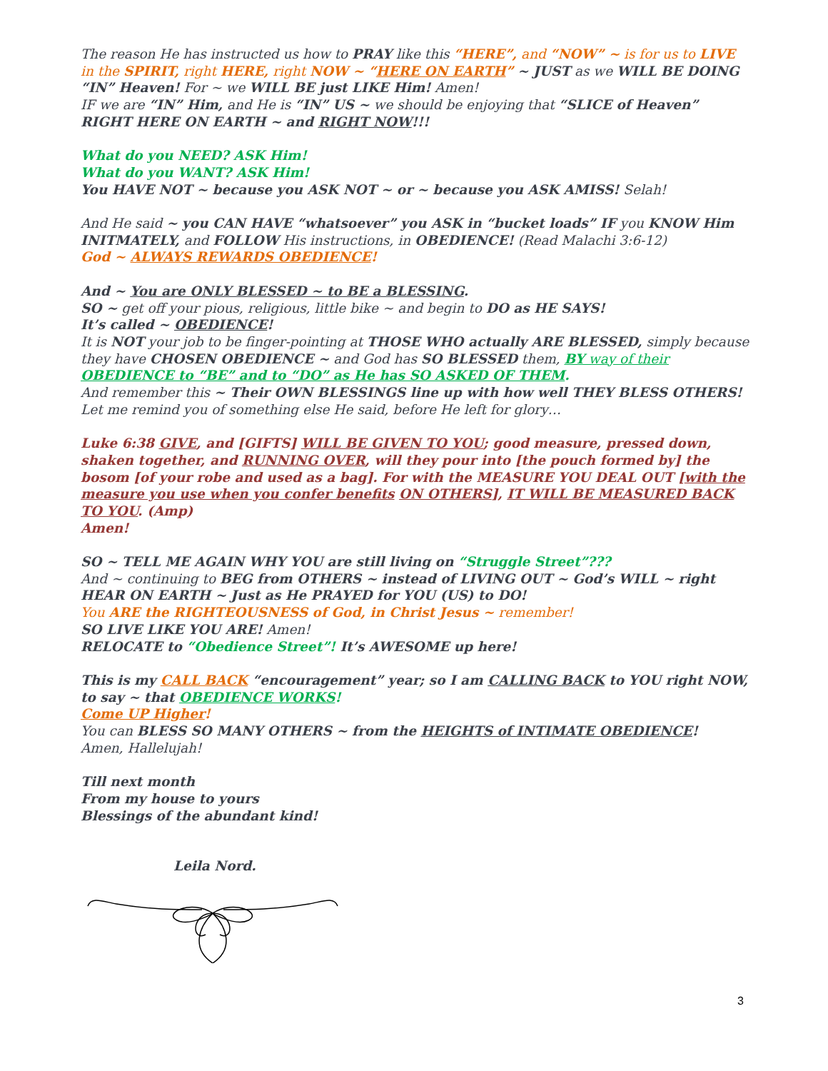The reason He has instructed us how to PRAY like this “HERE”, and “NOW” ~ is for us to LIVE in the SPIRIT, right HERE, right NOW ~ “HERE ON EARTH” ~ JUST as we WILL BE DOING “IN” Heaven! For ~ we WILL BE just LIKE Him! Amen!
IF we are “IN” Him, and He is “IN” US ~ we should be enjoying that “SLICE of Heaven” RIGHT HERE ON EARTH ~ and RIGHT NOW!!!
What do you NEED? ASK Him!
What do you WANT? ASK Him!
You HAVE NOT ~ because you ASK NOT ~ or ~ because you ASK AMISS! Selah!
And He said ~ you CAN HAVE “whatsoever” you ASK in “bucket loads” IF you KNOW Him INITMATELY, and FOLLOW His instructions, in OBEDIENCE! (Read Malachi 3:6-12)
God ~ ALWAYS REWARDS OBEDIENCE!
And ~ You are ONLY BLESSED ~ to BE a BLESSING.
SO ~ get off your pious, religious, little bike ~ and begin to DO as HE SAYS!
It’s called ~ OBEDIENCE!
It is NOT your job to be finger-pointing at THOSE WHO actually ARE BLESSED, simply because they have CHOSEN OBEDIENCE ~ and God has SO BLESSED them, BY way of their OBEDIENCE to “BE” and to “DO” as He has SO ASKED OF THEM.
And remember this ~ Their OWN BLESSINGS line up with how well THEY BLESS OTHERS!
Let me remind you of something else He said, before He left for glory…
Luke 6:38 GIVE, and [GIFTS] WILL BE GIVEN TO YOU; good measure, pressed down, shaken together, and RUNNING OVER, will they pour into [the pouch formed by] the bosom [of your robe and used as a bag]. For with the MEASURE YOU DEAL OUT [with the measure you use when you confer benefits ON OTHERS], IT WILL BE MEASURED BACK TO YOU. (Amp)
Amen!
SO ~ TELL ME AGAIN WHY YOU are still living on “Struggle Street”???
And ~ continuing to BEG from OTHERS ~ instead of LIVING OUT ~ God’s WILL ~ right HEAR ON EARTH ~ Just as He PRAYED for YOU (US) to DO!
You ARE the RIGHTEOUSNESS of God, in Christ Jesus ~ remember!
SO LIVE LIKE YOU ARE! Amen!
RELOCATE to “Obedience Street”! It’s AWESOME up here!
This is my CALL BACK “encouragement” year; so I am CALLING BACK to YOU right NOW, to say ~ that OBEDIENCE WORKS!
Come UP Higher!
You can BLESS SO MANY OTHERS ~ from the HEIGHTS of INTIMATE OBEDIENCE!
Amen, Hallelujah!
Till next month
From my house to yours
Blessings of the abundant kind!
Leila Nord.
3